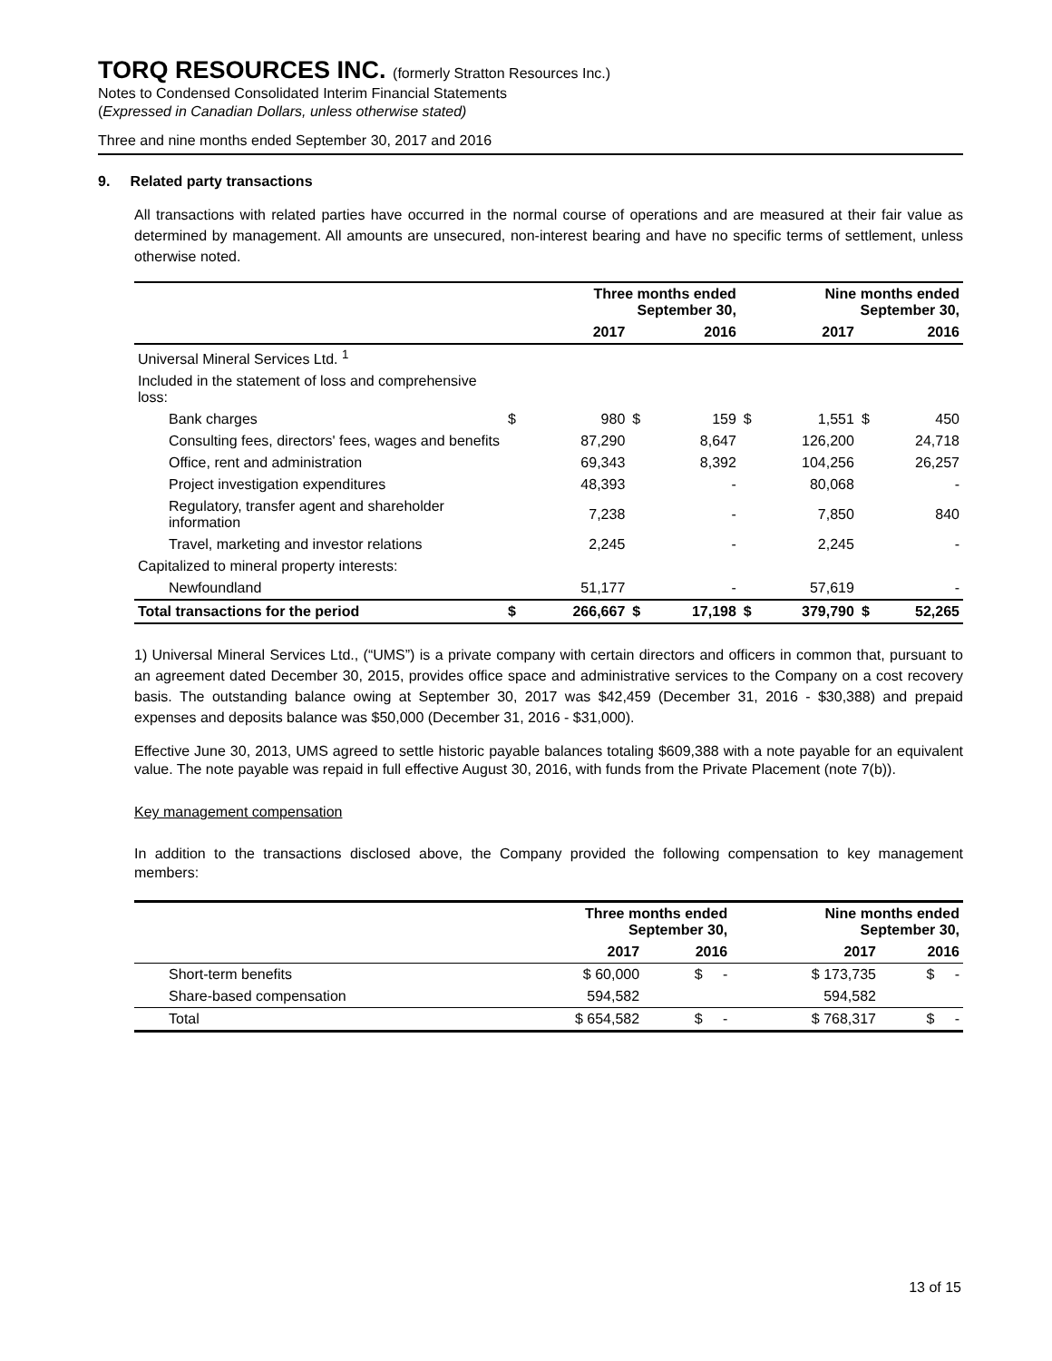TORQ RESOURCES INC. (formerly Stratton Resources Inc.)
Notes to Condensed Consolidated Interim Financial Statements
(Expressed in Canadian Dollars, unless otherwise stated)
Three and nine months ended September 30, 2017 and 2016
9. Related party transactions
All transactions with related parties have occurred in the normal course of operations and are measured at their fair value as determined by management. All amounts are unsecured, non-interest bearing and have no specific terms of settlement, unless otherwise noted.
| | Three months ended September 30, | | | | Nine months ended September 30, | | | |
| --- | --- | --- | --- | --- | --- | --- | --- | --- |
| | 2017 | | 2016 | | 2017 | | 2016 | |
| Universal Mineral Services Ltd. <sup>1</sup> | | | | | | | | |
| Included in the statement of loss and comprehensive loss: | | | | | | | | |
| Bank charges | $ | 980 | $ | 159 | $ | 1,551 | $ | 450 |
| Consulting fees, directors' fees, wages and benefits | | 87,290 | | 8,647 | | 126,200 | | 24,718 |
| Office, rent and administration | | 69,343 | | 8,392 | | 104,256 | | 26,257 |
| Project investigation expenditures | | 48,393 | | - | | 80,068 | | - |
| Regulatory, transfer agent and shareholder information | | 7,238 | | - | | 7,850 | | 840 |
| Travel, marketing and investor relations | | 2,245 | | - | | 2,245 | | - |
| Capitalized to mineral property interests: | | | | | | | | |
| Newfoundland | | 51,177 | | - | | 57,619 | | - |
| Total transactions for the period | $ | 266,667 | $ | 17,198 | $ | 379,790 | $ | 52,265 |
1) Universal Mineral Services Ltd., (“UMS”) is a private company with certain directors and officers in common that, pursuant to an agreement dated December 30, 2015, provides office space and administrative services to the Company on a cost recovery basis. The outstanding balance owing at September 30, 2017 was $42,459 (December 31, 2016 - $30,388) and prepaid expenses and deposits balance was $50,000 (December 31, 2016 - $31,000).
Effective June 30, 2013, UMS agreed to settle historic payable balances totaling $609,388 with a note payable for an equivalent value. The note payable was repaid in full effective August 30, 2016, with funds from the Private Placement (note 7(b)).
Key management compensation
In addition to the transactions disclosed above, the Company provided the following compensation to key management members:
| | Three months ended September 30, | | Nine months ended September 30, | |
| --- | --- | --- | --- | --- |
| | 2017 | 2016 | 2017 | 2016 |
| Short-term benefits | $ 60,000 | $ - | $ 173,735 | $ - |
| Share-based compensation | 594,582 | | 594,582 | |
| Total | $ 654,582 | $ - | $ 768,317 | $ - |
13 of 15